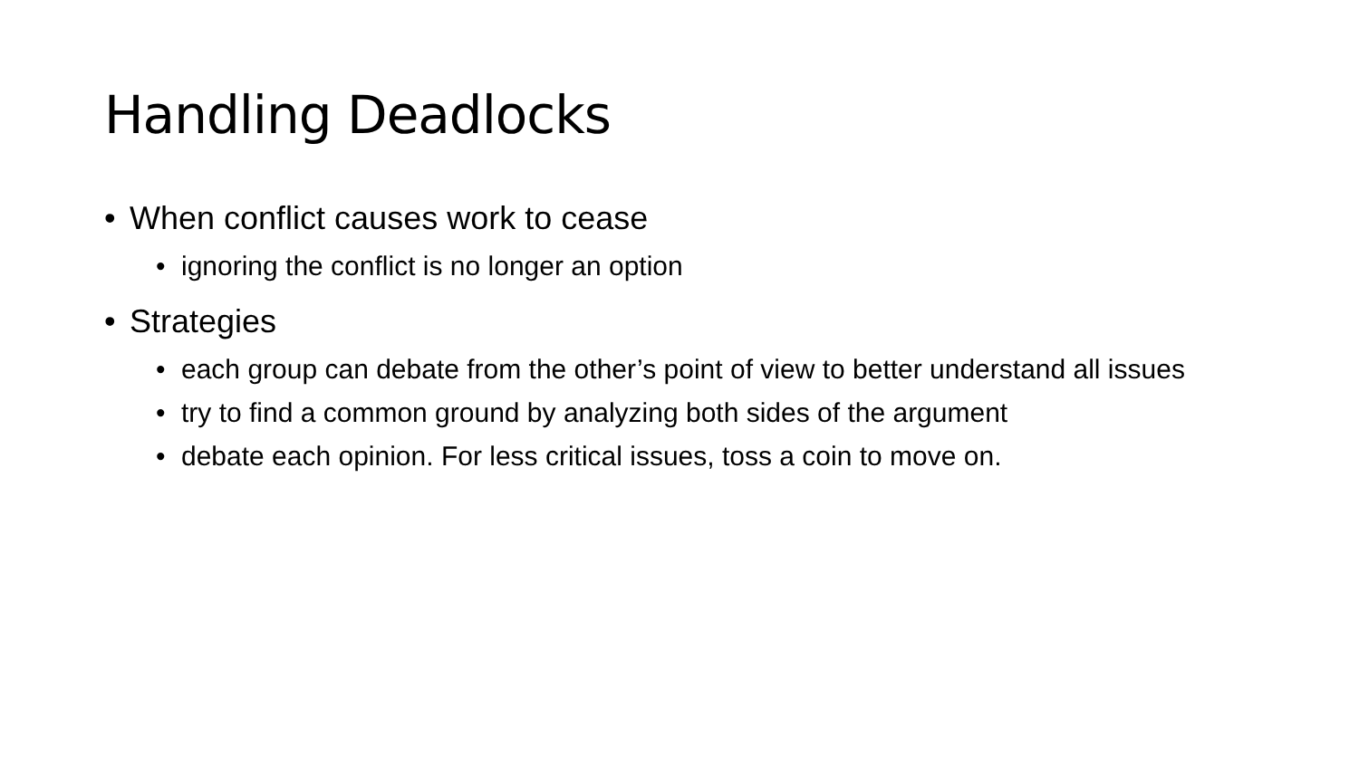Handling Deadlocks
• When conflict causes work to cease
• ignoring the conflict is no longer an option
• Strategies
• each group can debate from the other’s point of view to better understand all issues
• try to find a common ground by analyzing both sides of the argument
• debate each opinion. For less critical issues, toss a coin to move on.